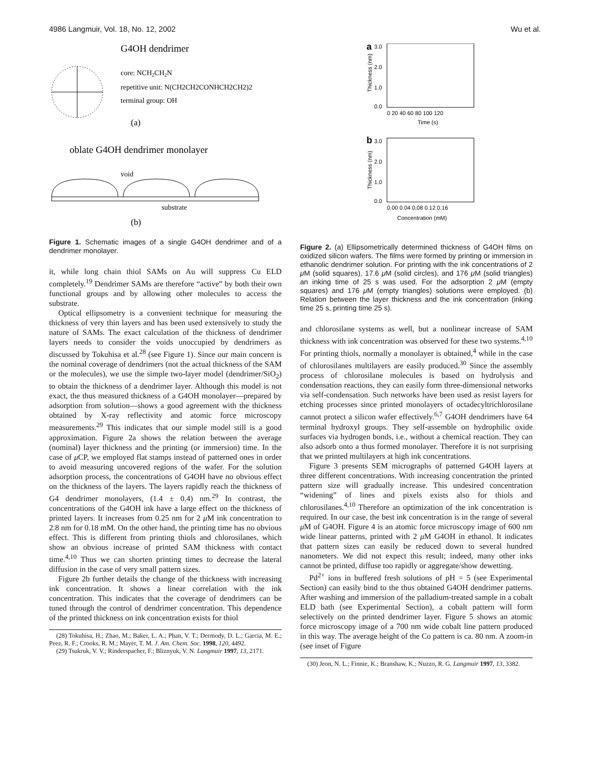4986 Langmuir, Vol. 18, No. 12, 2002 Wu et al.
G4OH dendrimer
core: NCH2CH2N
repetitive unit: N(CH2CH2CONHCH2CH2)2
terminal group: OH
(a)
oblate G4OH dendrimer monolayer
void
substrate
(b)
Figure 1. Schematic images of a single G4OH dendrimer and of a dendrimer monolayer.
it, while long chain thiol SAMs on Au will suppress Cu ELD completely.<sup>19</sup> Dendrimer SAMs are therefore “active” by both their own functional groups and by allowing other molecules to access the substrate.
Optical ellipsometry is a convenient technique for measuring the thickness of very thin layers and has been used extensively to study the nature of SAMs. The exact calculation of the thickness of dendrimer layers needs to consider the voids unoccupied by dendrimers as discussed by Tokuhisa et al.<sup>28</sup> (see Figure 1). Since our main concern is the nominal coverage of dendrimers (not the actual thickness of the SAM or the molecules), we use the simple two-layer model (dendrimer/SiO<sub>2</sub>) to obtain the thickness of a dendrimer layer. Although this model is not exact, the thus measured thickness of a G4OH monolayer—prepared by adsorption from solution—shows a good agreement with the thickness obtained by X-ray reflectivity and atomic force microscopy measurements.<sup>29</sup> This indicates that our simple model still is a good approximation. Figure 2a shows the relation between the average (nominal) layer thickness and the printing (or immersion) time. In the case of μ CP, we employed flat stamps instead of patterned ones in order to avoid measuring uncovered regions of the wafer. For the solution adsorption process, the concentrations of G4OH have no obvious effect on the thickness of the layers. The layers rapidly reach the thickness of G4 dendrimer monolayers, (1.4 ± 0.4) nm.<sup>29</sup> In contrast, the concentrations of the G4OH ink have a large effect on the thickness of printed layers. It increases from 0.25 nm for 2 μ M ink concentration to 2.8 nm for 0.18 mM. On the other hand, the printing time has no obvious effect. This is different from printing thiols and chlorosilanes, which show an obvious increase of printed SAM thickness with contact time.<sup>4,10</sup> Thus we can shorten printing times to decrease the lateral diffusion in the case of very small pattern sizes.
Figure 2b further details the change of the thickness with increasing ink concentration. It shows a linear correlation with the ink concentration. This indicates that the coverage of dendrimers can be tuned through the control of dendrimer concentration. This dependence of the printed thickness on ink concentration exists for thiol
(28) Tokuhisa, H.; Zhao, M.; Baker, L. A.; Phan, V. T.; Dermody, D. L.; Garcia, M. E.; Peez, R. F.; Crooks, R. M.; Mayer, T. M. J. Am. Chem. Soc. 1998, 120, 4492.
(29) Tsukruk, V. V.; Rinderspacher, F.; Bliznyuk, V. N. Langmuir 1997, 13, 2171.
a
3.0
2.0
1.0
0.0
0 20 40 60 80 100 120
Time (s)
Thickness (nm)
b
3.0
2.0
1.0
0.0
0.00 0.04 0.08 0.12 0.16
Concentration (mM)
Thickness (nm)
Figure 2. (a) Ellipsometrically determined thickness of G4OH films on oxidized silicon wafers. The films were formed by printing or immersion in ethanolic dendrimer solution. For printing with the ink concentrations of 2 μ M (solid squares), 17.6 μ M (solid circles), and 176 μ M (solid triangles) an inking time of 25 s was used. For the adsorption 2 μ M (empty squares) and 176 μ M (empty triangles) solutions were employed. (b) Relation between the layer thickness and the ink concentration (inking time 25 s, printing time 25 s).
and chlorosilane systems as well, but a nonlinear increase of SAM thickness with ink concentration was observed for these two systems.<sup>4,10</sup> For printing thiols, normally a monolayer is obtained,<sup>4</sup> while in the case of chlorosilanes multilayers are easily produced.<sup>30</sup> Since the assembly process of chlorosilane molecules is based on hydrolysis and condensation reactions, they can easily form three-dimensional networks via self-condensation. Such networks have been used as resist layers for etching processes since printed monolayers of octadecyltrichlorosilane cannot protect a silicon wafer effectively.<sup>6,7</sup> G4OH dendrimers have 64 terminal hydroxyl groups. They self-assemble on hydrophilic oxide surfaces via hydrogen bonds, i.e., without a chemical reaction. They can also adsorb onto a thus formed monolayer. Therefore it is not surprising that we printed multilayers at high ink concentrations.
Figure 3 presents SEM micrographs of patterned G4OH layers at three different concentrations. With increasing concentration the printed pattern size will gradually increase. This undesired concentration “widening” of lines and pixels exists also for thiols and chlorosilanes.<sup>4,10</sup> Therefore an optimization of the ink concentration is required. In our case, the best ink concentration is in the range of several μ M of G4OH. Figure 4 is an atomic force microscopy image of 600 nm wide linear patterns, printed with 2 μ M G4OH in ethanol. It indicates that pattern sizes can easily be reduced down to several hundred nanometers. We did not expect this result; indeed, many other inks cannot be printed, diffuse too rapidly or aggregate/show dewetting.
Pd<sup>2+</sup> ions in buffered fresh solutions of pH = 5 (see Experimental Section) can easily bind to the thus obtained G4OH dendrimer patterns. After washing and immersion of the palladium-treated sample in a cobalt ELD bath (see Experimental Section), a cobalt pattern will form selectively on the printed dendrimer layer. Figure 5 shows an atomic force microscopy image of a 700 nm wide cobalt line pattern produced in this way. The average height of the Co pattern is ca. 80 nm. A zoom-in (see inset of Figure
(30) Jeon, N. L.; Finnie, K.; Branshaw, K.; Nuzzo, R. G. Langmuir 1997, 13, 3382.